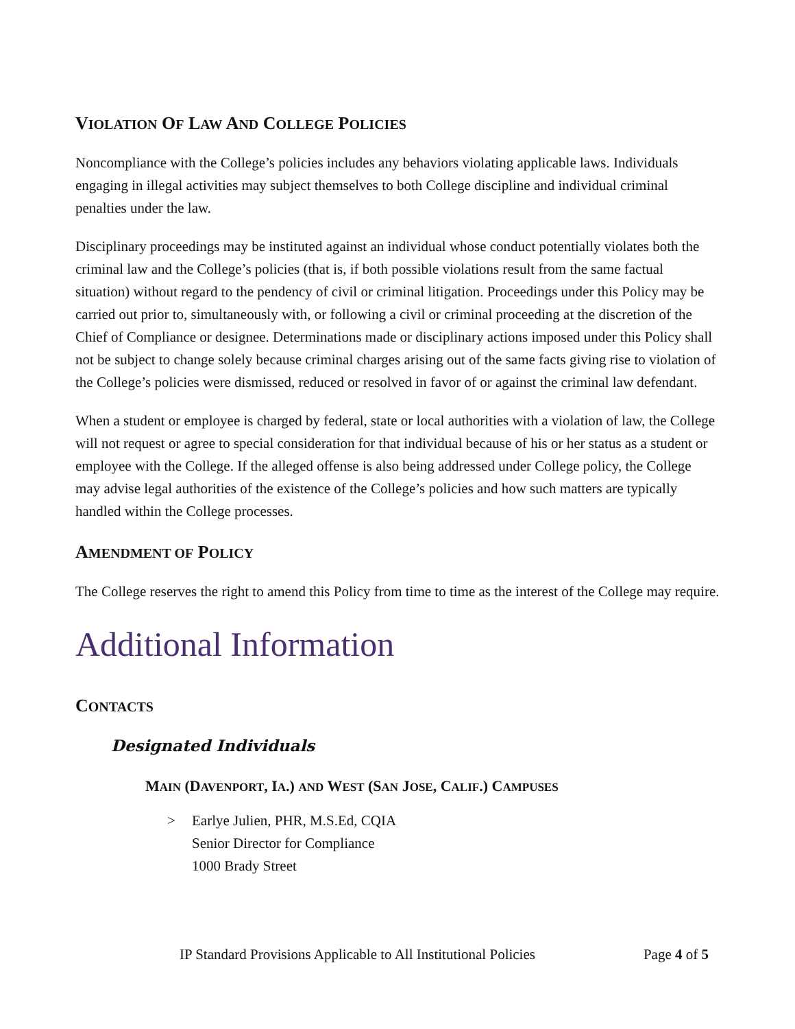VIOLATION OF LAW AND COLLEGE POLICIES
Noncompliance with the College’s policies includes any behaviors violating applicable laws. Individuals engaging in illegal activities may subject themselves to both College discipline and individual criminal penalties under the law.
Disciplinary proceedings may be instituted against an individual whose conduct potentially violates both the criminal law and the College’s policies (that is, if both possible violations result from the same factual situation) without regard to the pendency of civil or criminal litigation. Proceedings under this Policy may be carried out prior to, simultaneously with, or following a civil or criminal proceeding at the discretion of the Chief of Compliance or designee. Determinations made or disciplinary actions imposed under this Policy shall not be subject to change solely because criminal charges arising out of the same facts giving rise to violation of the College’s policies were dismissed, reduced or resolved in favor of or against the criminal law defendant.
When a student or employee is charged by federal, state or local authorities with a violation of law, the College will not request or agree to special consideration for that individual because of his or her status as a student or employee with the College. If the alleged offense is also being addressed under College policy, the College may advise legal authorities of the existence of the College’s policies and how such matters are typically handled within the College processes.
AMENDMENT OF POLICY
The College reserves the right to amend this Policy from time to time as the interest of the College may require.
Additional Information
CONTACTS
Designated Individuals
MAIN (DAVENPORT, IA.) AND WEST (SAN JOSE, CALIF.) CAMPUSES
> Earlye Julien, PHR, M.S.Ed, CQIA
Senior Director for Compliance
1000 Brady Street
IP Standard Provisions Applicable to All Institutional Policies Page 4 of 5